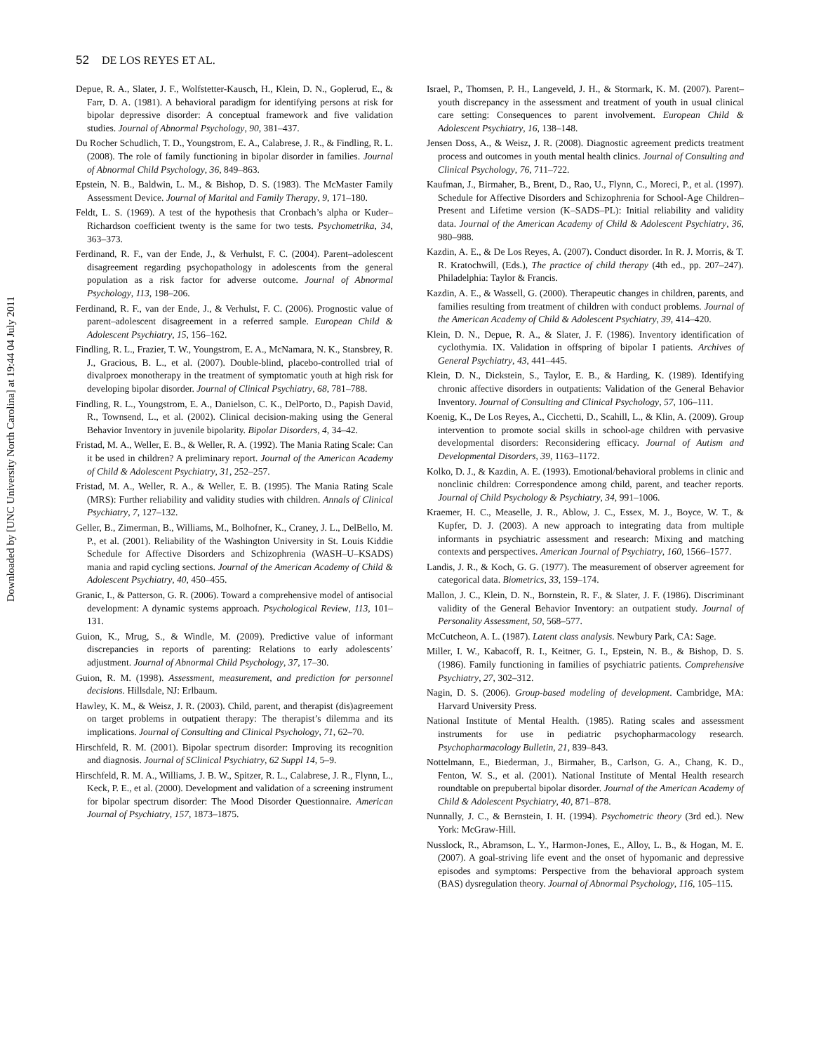52 DE LOS REYES ET AL.
Downloaded by [UNC University North Carolina] at 19:44 04 July 2011
Depue, R. A., Slater, J. F., Wolfstetter-Kausch, H., Klein, D. N., Goplerud, E., & Farr, D. A. (1981). A behavioral paradigm for identifying persons at risk for bipolar depressive disorder: A conceptual framework and five validation studies. Journal of Abnormal Psychology, 90, 381–437.
Du Rocher Schudlich, T. D., Youngstrom, E. A., Calabrese, J. R., & Findling, R. L. (2008). The role of family functioning in bipolar disorder in families. Journal of Abnormal Child Psychology, 36, 849–863.
Epstein, N. B., Baldwin, L. M., & Bishop, D. S. (1983). The McMaster Family Assessment Device. Journal of Marital and Family Therapy, 9, 171–180.
Feldt, L. S. (1969). A test of the hypothesis that Cronbach’s alpha or Kuder–Richardson coefficient twenty is the same for two tests. Psychometrika, 34, 363–373.
Ferdinand, R. F., van der Ende, J., & Verhulst, F. C. (2004). Parent–adolescent disagreement regarding psychopathology in adolescents from the general population as a risk factor for adverse outcome. Journal of Abnormal Psychology, 113, 198–206.
Ferdinand, R. F., van der Ende, J., & Verhulst, F. C. (2006). Prognostic value of parent–adolescent disagreement in a referred sample. European Child & Adolescent Psychiatry, 15, 156–162.
Findling, R. L., Frazier, T. W., Youngstrom, E. A., McNamara, N. K., Stansbrey, R. J., Gracious, B. L., et al. (2007). Double-blind, placebo-controlled trial of divalproex monotherapy in the treatment of symptomatic youth at high risk for developing bipolar disorder. Journal of Clinical Psychiatry, 68, 781–788.
Findling, R. L., Youngstrom, E. A., Danielson, C. K., DelPorto, D., Papish David, R., Townsend, L., et al. (2002). Clinical decision-making using the General Behavior Inventory in juvenile bipolarity. Bipolar Disorders, 4, 34–42.
Fristad, M. A., Weller, E. B., & Weller, R. A. (1992). The Mania Rating Scale: Can it be used in children? A preliminary report. Journal of the American Academy of Child & Adolescent Psychiatry, 31, 252–257.
Fristad, M. A., Weller, R. A., & Weller, E. B. (1995). The Mania Rating Scale (MRS): Further reliability and validity studies with children. Annals of Clinical Psychiatry, 7, 127–132.
Geller, B., Zimerman, B., Williams, M., Bolhofner, K., Craney, J. L., DelBello, M. P., et al. (2001). Reliability of the Washington University in St. Louis Kiddie Schedule for Affective Disorders and Schizophrenia (WASH–U–KSADS) mania and rapid cycling sections. Journal of the American Academy of Child & Adolescent Psychiatry, 40, 450–455.
Granic, I., & Patterson, G. R. (2006). Toward a comprehensive model of antisocial development: A dynamic systems approach. Psychological Review, 113, 101–131.
Guion, K., Mrug, S., & Windle, M. (2009). Predictive value of informant discrepancies in reports of parenting: Relations to early adolescents’ adjustment. Journal of Abnormal Child Psychology, 37, 17–30.
Guion, R. M. (1998). Assessment, measurement, and prediction for personnel decisions. Hillsdale, NJ: Erlbaum.
Hawley, K. M., & Weisz, J. R. (2003). Child, parent, and therapist (dis)agreement on target problems in outpatient therapy: The therapist’s dilemma and its implications. Journal of Consulting and Clinical Psychology, 71, 62–70.
Hirschfeld, R. M. (2001). Bipolar spectrum disorder: Improving its recognition and diagnosis. Journal of SClinical Psychiatry, 62 Suppl 14, 5–9.
Hirschfeld, R. M. A., Williams, J. B. W., Spitzer, R. L., Calabrese, J. R., Flynn, L., Keck, P. E., et al. (2000). Development and validation of a screening instrument for bipolar spectrum disorder: The Mood Disorder Questionnaire. American Journal of Psychiatry, 157, 1873–1875.
Israel, P., Thomsen, P. H., Langeveld, J. H., & Stormark, K. M. (2007). Parent–youth discrepancy in the assessment and treatment of youth in usual clinical care setting: Consequences to parent involvement. European Child & Adolescent Psychiatry, 16, 138–148.
Jensen Doss, A., & Weisz, J. R. (2008). Diagnostic agreement predicts treatment process and outcomes in youth mental health clinics. Journal of Consulting and Clinical Psychology, 76, 711–722.
Kaufman, J., Birmaher, B., Brent, D., Rao, U., Flynn, C., Moreci, P., et al. (1997). Schedule for Affective Disorders and Schizophrenia for School-Age Children–Present and Lifetime version (K–SADS–PL): Initial reliability and validity data. Journal of the American Academy of Child & Adolescent Psychiatry, 36, 980–988.
Kazdin, A. E., & De Los Reyes, A. (2007). Conduct disorder. In R. J. Morris, & T. R. Kratochwill, (Eds.), The practice of child therapy (4th ed., pp. 207–247). Philadelphia: Taylor & Francis.
Kazdin, A. E., & Wassell, G. (2000). Therapeutic changes in children, parents, and families resulting from treatment of children with conduct problems. Journal of the American Academy of Child & Adolescent Psychiatry, 39, 414–420.
Klein, D. N., Depue, R. A., & Slater, J. F. (1986). Inventory identification of cyclothymia. IX. Validation in offspring of bipolar I patients. Archives of General Psychiatry, 43, 441–445.
Klein, D. N., Dickstein, S., Taylor, E. B., & Harding, K. (1989). Identifying chronic affective disorders in outpatients: Validation of the General Behavior Inventory. Journal of Consulting and Clinical Psychology, 57, 106–111.
Koenig, K., De Los Reyes, A., Cicchetti, D., Scahill, L., & Klin, A. (2009). Group intervention to promote social skills in school-age children with pervasive developmental disorders: Reconsidering efficacy. Journal of Autism and Developmental Disorders, 39, 1163–1172.
Kolko, D. J., & Kazdin, A. E. (1993). Emotional/behavioral problems in clinic and nonclinic children: Correspondence among child, parent, and teacher reports. Journal of Child Psychology & Psychiatry, 34, 991–1006.
Kraemer, H. C., Measelle, J. R., Ablow, J. C., Essex, M. J., Boyce, W. T., & Kupfer, D. J. (2003). A new approach to integrating data from multiple informants in psychiatric assessment and research: Mixing and matching contexts and perspectives. American Journal of Psychiatry, 160, 1566–1577.
Landis, J. R., & Koch, G. G. (1977). The measurement of observer agreement for categorical data. Biometrics, 33, 159–174.
Mallon, J. C., Klein, D. N., Bornstein, R. F., & Slater, J. F. (1986). Discriminant validity of the General Behavior Inventory: an outpatient study. Journal of Personality Assessment, 50, 568–577.
McCutcheon, A. L. (1987). Latent class analysis. Newbury Park, CA: Sage.
Miller, I. W., Kabacoff, R. I., Keitner, G. I., Epstein, N. B., & Bishop, D. S. (1986). Family functioning in families of psychiatric patients. Comprehensive Psychiatry, 27, 302–312.
Nagin, D. S. (2006). Group-based modeling of development. Cambridge, MA: Harvard University Press.
National Institute of Mental Health. (1985). Rating scales and assessment instruments for use in pediatric psychopharmacology research. Psychopharmacology Bulletin, 21, 839–843.
Nottelmann, E., Biederman, J., Birmaher, B., Carlson, G. A., Chang, K. D., Fenton, W. S., et al. (2001). National Institute of Mental Health research roundtable on prepubertal bipolar disorder. Journal of the American Academy of Child & Adolescent Psychiatry, 40, 871–878.
Nunnally, J. C., & Bernstein, I. H. (1994). Psychometric theory (3rd ed.). New York: McGraw-Hill.
Nusslock, R., Abramson, L. Y., Harmon-Jones, E., Alloy, L. B., & Hogan, M. E. (2007). A goal-striving life event and the onset of hypomanic and depressive episodes and symptoms: Perspective from the behavioral approach system (BAS) dysregulation theory. Journal of Abnormal Psychology, 116, 105–115.